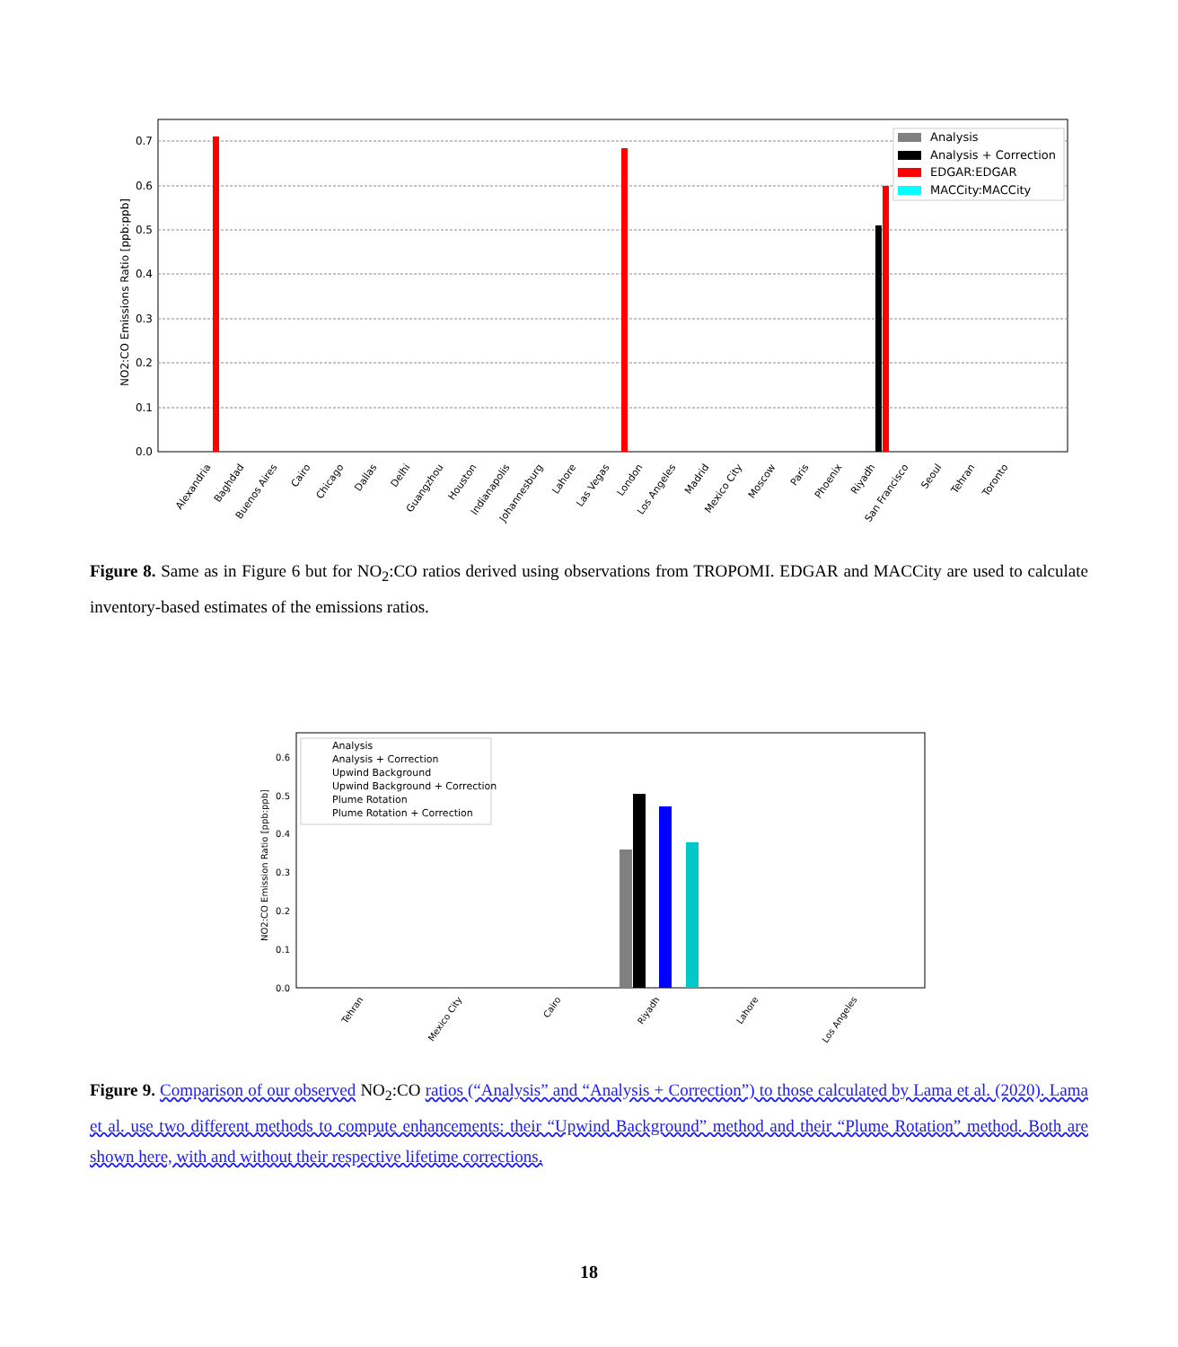0.0
0.1
0.2
0.3
0.4
0.5
0.6
0.7
NO2:CO Emissions Ratio [ppb:ppb]
Alexandria
Baghdad
Buenos Aires
Cairo
Chicago
Dallas
Delhi
Guangzhou
Houston
Indianapolis
Johannesburg
Lahore
Las Vegas
London
Los Angeles
Madrid
Mexico City
Moscow
Paris
Phoenix
Riyadh
San Francisco
Seoul
Tehran
Toronto
Analysis
Analysis + Correction
EDGAR:EDGAR
MACCity:MACCity
Figure 8. Same as in Figure 6 but for NO<sub>2</sub>:CO ratios derived using observations from TROPOMI. EDGAR and MACCity are used to calculate inventory-based estimates of the emissions ratios.
0.0
0.1
0.2
0.3
0.4
0.5
0.6
NO2:CO Emission Ratio [ppb:ppb]
Tehran
Mexico City
Cairo
Riyadh
Lahore
Los Angeles
Analysis
Analysis + Correction
Upwind Background
Upwind Background + Correction
Plume Rotation
Plume Rotation + Correction
Figure 9. Comparison of our observed NO<sub>2</sub>:CO ratios (“Analysis” and “Analysis + Correction”) to those calculated by Lama et al. (2020). Lama et al. use two different methods to compute enhancements: their “Upwind Background” method and their “Plume Rotation” method. Both are shown here, with and without their respective lifetime corrections.
18